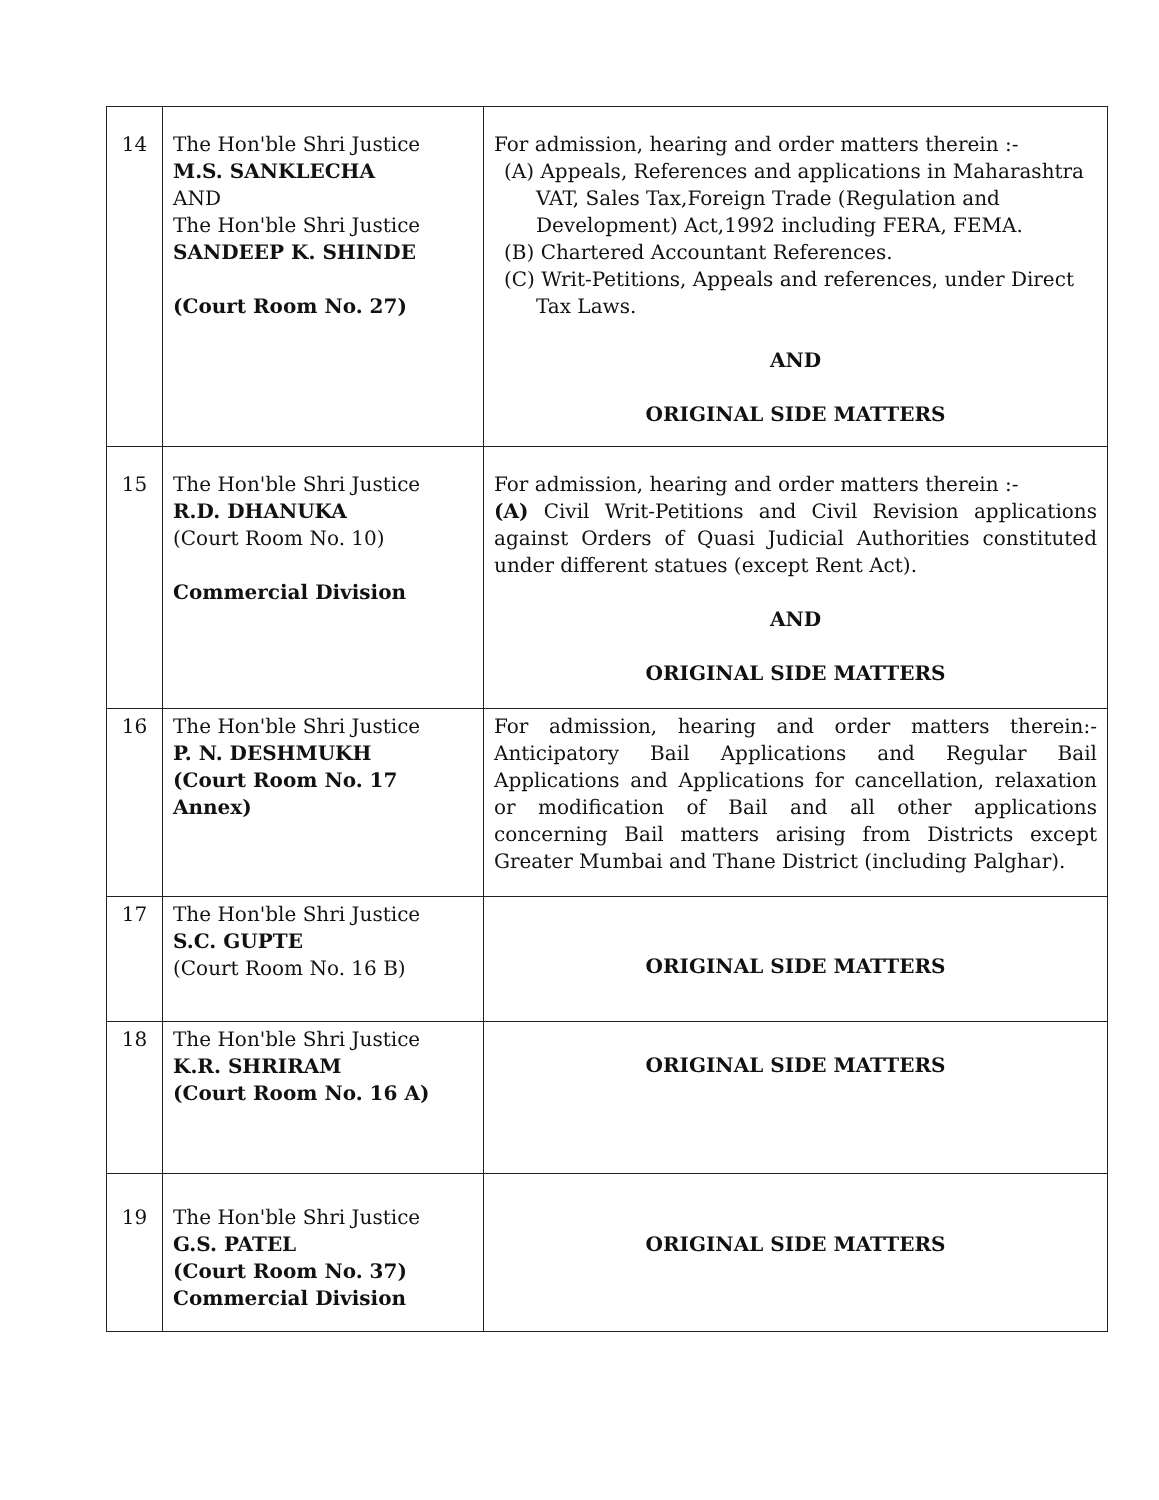| 14 | The Hon'ble Shri Justice M.S. SANKLECHA AND The Hon'ble Shri Justice SANDEEP K. SHINDE (Court Room No. 27) | For admission, hearing and order matters therein :- (A) Appeals, References and applications in Maharashtra VAT, Sales Tax,Foreign Trade (Regulation and Development) Act,1992 including FERA, FEMA. (B) Chartered Accountant References. (C) Writ-Petitions, Appeals and references, under Direct Tax Laws. AND ORIGINAL SIDE MATTERS |
| 15 | The Hon'ble Shri Justice R.D. DHANUKA (Court Room No. 10) Commercial Division | For admission, hearing and order matters therein :- (A) Civil Writ-Petitions and Civil Revision applications against Orders of Quasi Judicial Authorities constituted under different statues (except Rent Act). AND ORIGINAL SIDE MATTERS |
| 16 | The Hon'ble Shri Justice P. N. DESHMUKH (Court Room No. 17 Annex) | For admission, hearing and order matters therein:- Anticipatory Bail Applications and Regular Bail Applications and Applications for cancellation, relaxation or modification of Bail and all other applications concerning Bail matters arising from Districts except Greater Mumbai and Thane District (including Palghar). |
| 17 | The Hon'ble Shri Justice S.C. GUPTE (Court Room No. 16 B) | ORIGINAL SIDE MATTERS |
| 18 | The Hon'ble Shri Justice K.R. SHRIRAM (Court Room No. 16 A) | ORIGINAL SIDE MATTERS |
| 19 | The Hon'ble Shri Justice G.S. PATEL (Court Room No. 37) Commercial Division | ORIGINAL SIDE MATTERS |